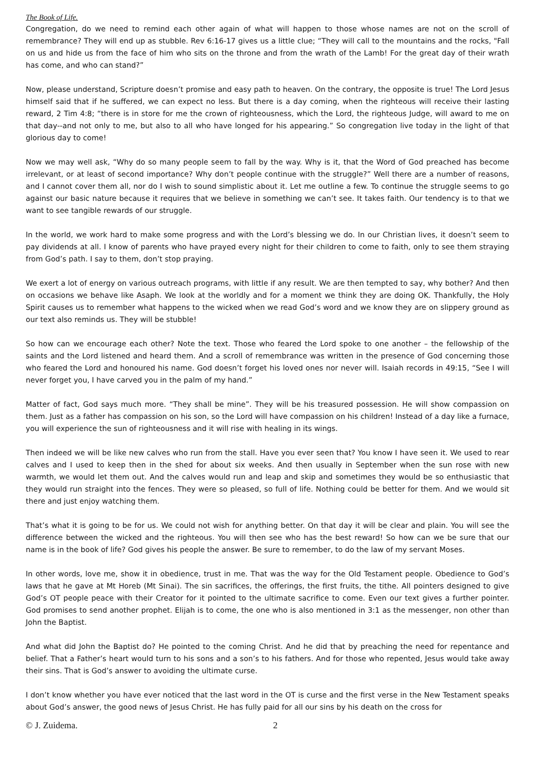The Book of Life.
Congregation, do we need to remind each other again of what will happen to those whose names are not on the scroll of remembrance? They will end up as stubble. Rev 6:16-17 gives us a little clue; “They will call to the mountains and the rocks, "Fall on us and hide us from the face of him who sits on the throne and from the wrath of the Lamb! For the great day of their wrath has come, and who can stand?”
Now, please understand, Scripture doesn’t promise and easy path to heaven. On the contrary, the opposite is true! The Lord Jesus himself said that if he suffered, we can expect no less. But there is a day coming, when the righteous will receive their lasting reward, 2 Tim 4:8; “there is in store for me the crown of righteousness, which the Lord, the righteous Judge, will award to me on that day--and not only to me, but also to all who have longed for his appearing.” So congregation live today in the light of that glorious day to come!
Now we may well ask, “Why do so many people seem to fall by the way. Why is it, that the Word of God preached has become irrelevant, or at least of second importance? Why don’t people continue with the struggle?” Well there are a number of reasons, and I cannot cover them all, nor do I wish to sound simplistic about it. Let me outline a few. To continue the struggle seems to go against our basic nature because it requires that we believe in something we can’t see. It takes faith. Our tendency is to that we want to see tangible rewards of our struggle.
In the world, we work hard to make some progress and with the Lord’s blessing we do. In our Christian lives, it doesn’t seem to pay dividends at all. I know of parents who have prayed every night for their children to come to faith, only to see them straying from God’s path. I say to them, don’t stop praying.
We exert a lot of energy on various outreach programs, with little if any result. We are then tempted to say, why bother? And then on occasions we behave like Asaph. We look at the worldly and for a moment we think they are doing OK. Thankfully, the Holy Spirit causes us to remember what happens to the wicked when we read God’s word and we know they are on slippery ground as our text also reminds us. They will be stubble!
So how can we encourage each other? Note the text. Those who feared the Lord spoke to one another – the fellowship of the saints and the Lord listened and heard them. And a scroll of remembrance was written in the presence of God concerning those who feared the Lord and honoured his name. God doesn’t forget his loved ones nor never will. Isaiah records in 49:15, “See I will never forget you, I have carved you in the palm of my hand.”
Matter of fact, God says much more. “They shall be mine”. They will be his treasured possession. He will show compassion on them. Just as a father has compassion on his son, so the Lord will have compassion on his children! Instead of a day like a furnace, you will experience the sun of righteousness and it will rise with healing in its wings.
Then indeed we will be like new calves who run from the stall. Have you ever seen that? You know I have seen it. We used to rear calves and I used to keep then in the shed for about six weeks. And then usually in September when the sun rose with new warmth, we would let them out. And the calves would run and leap and skip and sometimes they would be so enthusiastic that they would run straight into the fences. They were so pleased, so full of life. Nothing could be better for them. And we would sit there and just enjoy watching them.
That’s what it is going to be for us. We could not wish for anything better. On that day it will be clear and plain. You will see the difference between the wicked and the righteous. You will then see who has the best reward! So how can we be sure that our name is in the book of life? God gives his people the answer. Be sure to remember, to do the law of my servant Moses.
In other words, love me, show it in obedience, trust in me. That was the way for the Old Testament people. Obedience to God’s laws that he gave at Mt Horeb (Mt Sinai). The sin sacrifices, the offerings, the first fruits, the tithe. All pointers designed to give God’s OT people peace with their Creator for it pointed to the ultimate sacrifice to come. Even our text gives a further pointer. God promises to send another prophet. Elijah is to come, the one who is also mentioned in 3:1 as the messenger, non other than John the Baptist.
And what did John the Baptist do? He pointed to the coming Christ. And he did that by preaching the need for repentance and belief. That a Father’s heart would turn to his sons and a son’s to his fathers. And for those who repented, Jesus would take away their sins. That is God’s answer to avoiding the ultimate curse.
I don’t know whether you have ever noticed that the last word in the OT is curse and the first verse in the New Testament speaks about God’s answer, the good news of Jesus Christ. He has fully paid for all our sins by his death on the cross for
© J. Zuidema. 2